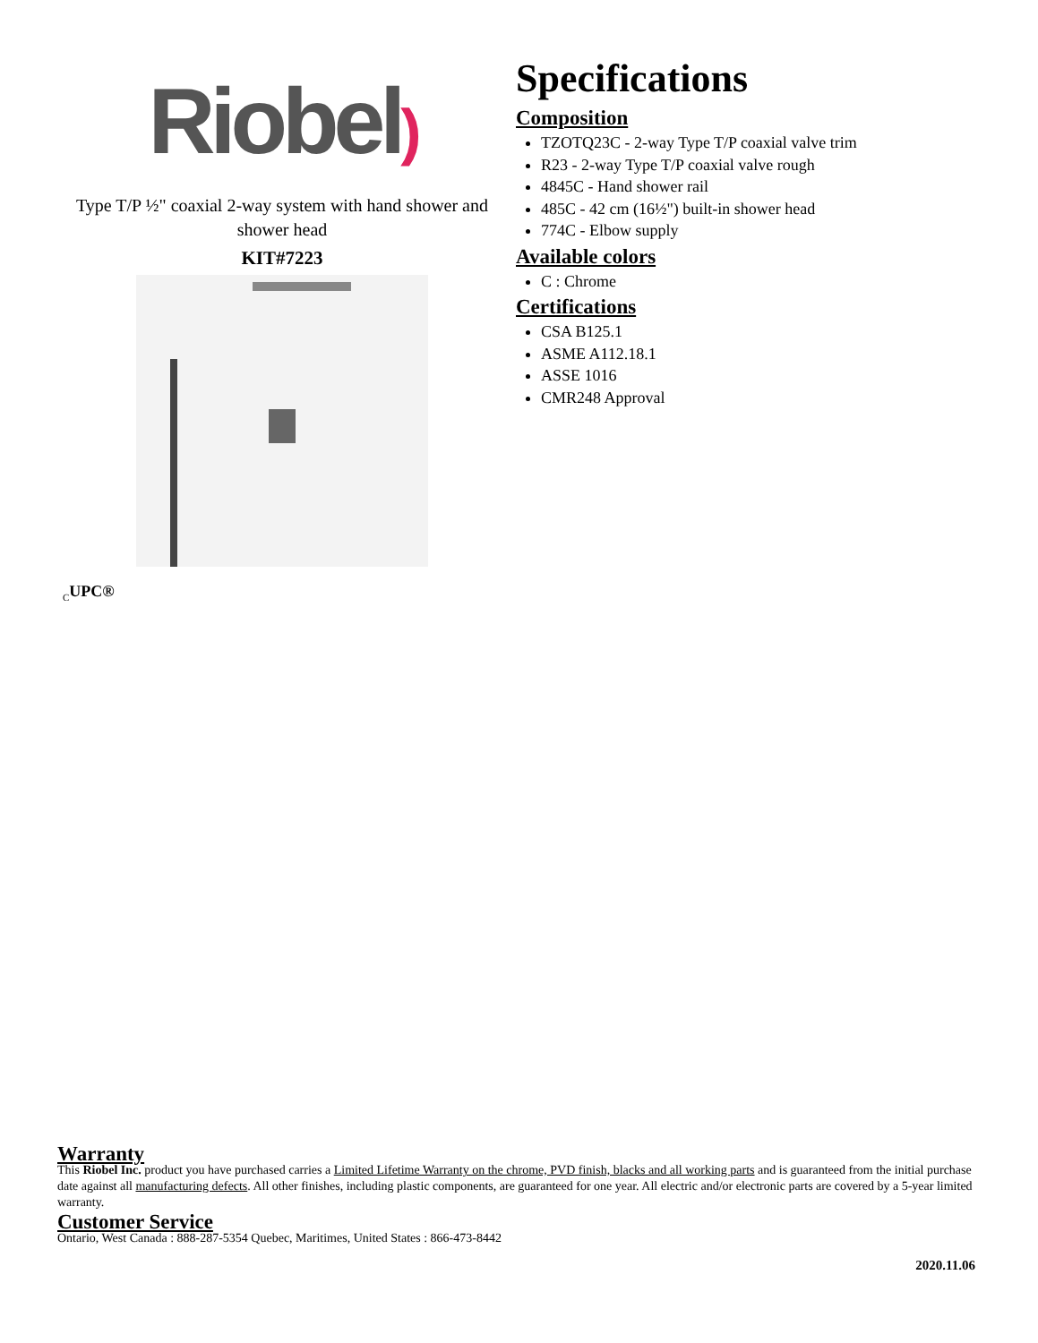Riobel)
Type T/P ½" coaxial 2-way system with hand shower and shower head
KIT#7223
Specifications
Composition
TZOTQ23C - 2-way Type T/P coaxial valve trim
R23 - 2-way Type T/P coaxial valve rough
4845C - Hand shower rail
485C - 42 cm (16½") built-in shower head
774C - Elbow supply
Available colors
C : Chrome
Certifications
CSA B125.1
ASME A112.18.1
ASSE 1016
CMR248 Approval
<sub>C</sub>UPC®
Warranty
This Riobel Inc. product you have purchased carries a Limited Lifetime Warranty on the chrome, PVD finish, blacks and all working parts and is guaranteed from the initial purchase date against all manufacturing defects. All other finishes, including plastic components, are guaranteed for one year. All electric and/or electronic parts are covered by a 5-year limited warranty.
Customer Service
Ontario, West Canada : 888-287-5354 Quebec, Maritimes, United States : 866-473-8442
2020.11.06